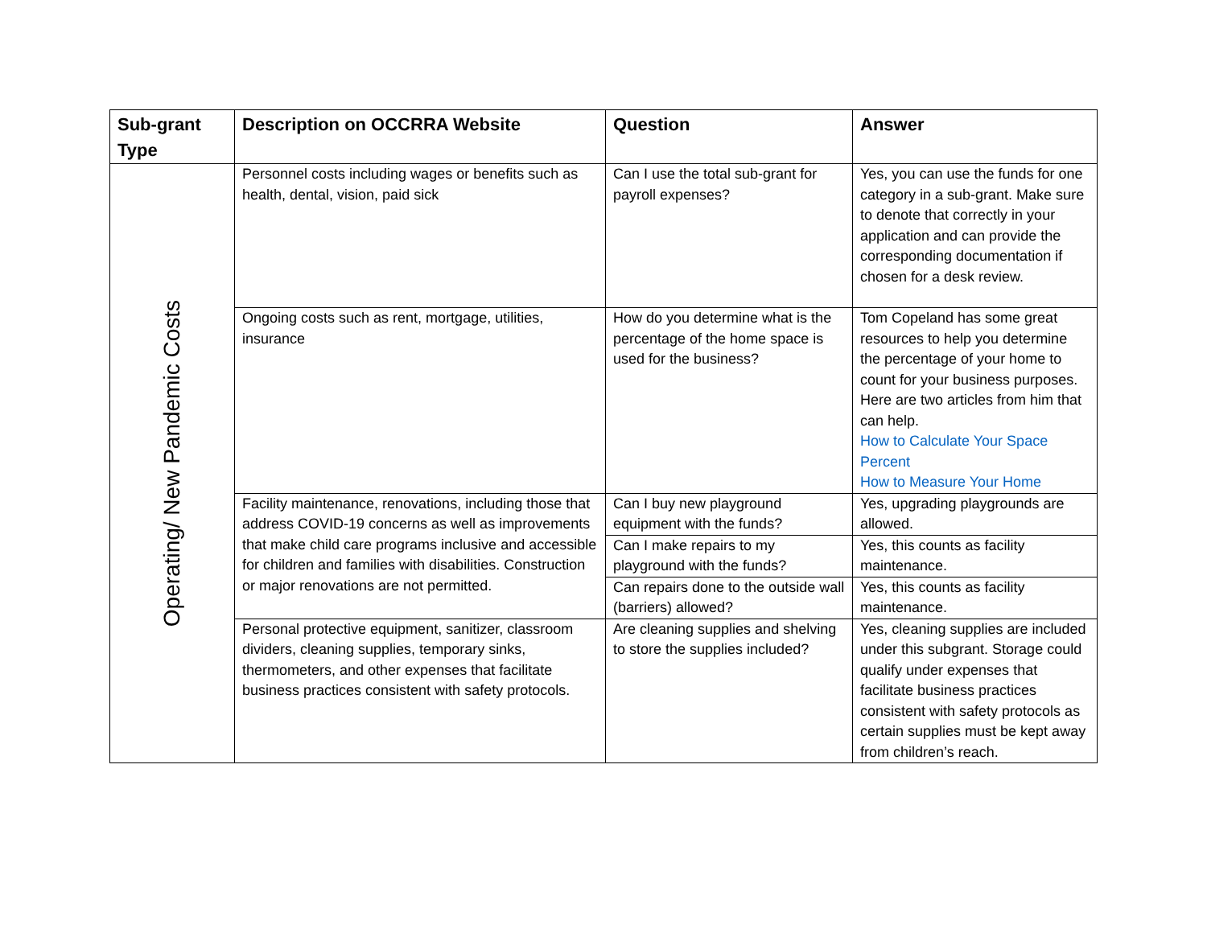| Sub-grant Type | Description on OCCRRA Website | Question | Answer |
| --- | --- | --- | --- |
| Operating/ New Pandemic Costs | Personnel costs including wages or benefits such as health, dental, vision, paid sick | Can I use the total sub-grant for payroll expenses? | Yes, you can use the funds for one category in a sub-grant. Make sure to denote that correctly in your application and can provide the corresponding documentation if chosen for a desk review. |
| | Ongoing costs such as rent, mortgage, utilities, insurance | How do you determine what is the percentage of the home space is used for the business? | Tom Copeland has some great resources to help you determine the percentage of your home to count for your business purposes. Here are two articles from him that can help. How to Calculate Your Space Percent How to Measure Your Home |
| | Facility maintenance, renovations, including those that address COVID-19 concerns as well as improvements that make child care programs inclusive and accessible for children and families with disabilities. Construction or major renovations are not permitted. | Can I buy new playground equipment with the funds? | Yes, upgrading playgrounds are allowed. |
| | | Can I make repairs to my playground with the funds? | Yes, this counts as facility maintenance. |
| | | Can repairs done to the outside wall (barriers) allowed? | Yes, this counts as facility maintenance. |
| | Personal protective equipment, sanitizer, classroom dividers, cleaning supplies, temporary sinks, thermometers, and other expenses that facilitate business practices consistent with safety protocols. | Are cleaning supplies and shelving to store the supplies included? | Yes, cleaning supplies are included under this subgrant. Storage could qualify under expenses that facilitate business practices consistent with safety protocols as certain supplies must be kept away from children’s reach. |